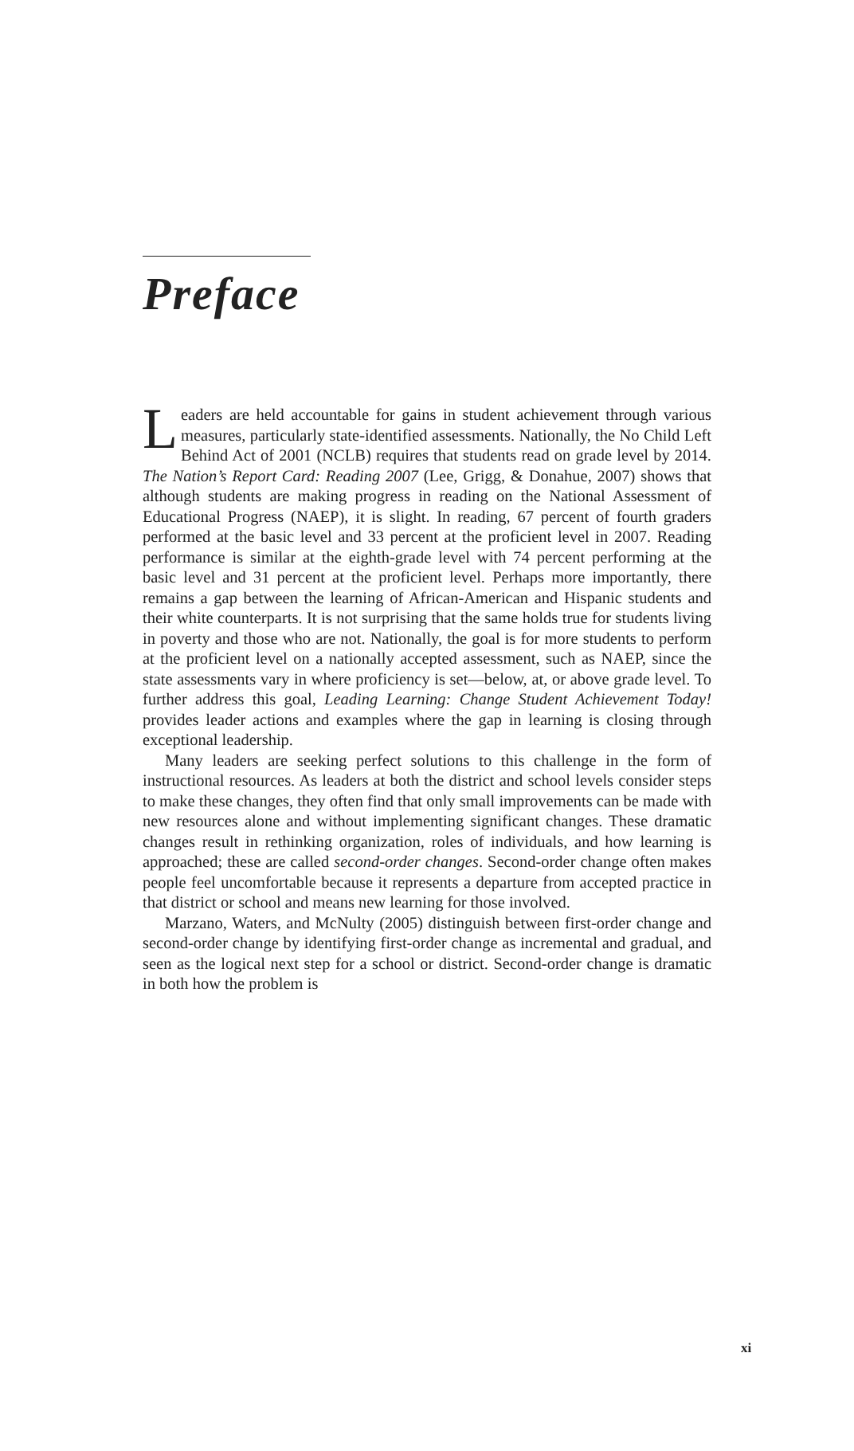Preface
Leaders are held accountable for gains in student achievement through various measures, particularly state-identified assessments. Nationally, the No Child Left Behind Act of 2001 (NCLB) requires that students read on grade level by 2014. The Nation’s Report Card: Reading 2007 (Lee, Grigg, & Donahue, 2007) shows that although students are making progress in reading on the National Assessment of Educational Progress (NAEP), it is slight. In reading, 67 percent of fourth graders performed at the basic level and 33 percent at the proficient level in 2007. Reading performance is similar at the eighth-grade level with 74 percent performing at the basic level and 31 percent at the proficient level. Perhaps more importantly, there remains a gap between the learning of African-American and Hispanic students and their white counterparts. It is not surprising that the same holds true for students living in poverty and those who are not. Nationally, the goal is for more students to perform at the proficient level on a nationally accepted assessment, such as NAEP, since the state assessments vary in where proficiency is set—below, at, or above grade level. To further address this goal, Leading Learning: Change Student Achievement Today! provides leader actions and examples where the gap in learning is closing through exceptional leadership.
Many leaders are seeking perfect solutions to this challenge in the form of instructional resources. As leaders at both the district and school levels consider steps to make these changes, they often find that only small improvements can be made with new resources alone and without implementing significant changes. These dramatic changes result in rethinking organization, roles of individuals, and how learning is approached; these are called second-order changes. Second-order change often makes people feel uncomfortable because it represents a departure from accepted practice in that district or school and means new learning for those involved.
Marzano, Waters, and McNulty (2005) distinguish between first-order change and second-order change by identifying first-order change as incremental and gradual, and seen as the logical next step for a school or district. Second-order change is dramatic in both how the problem is
xi